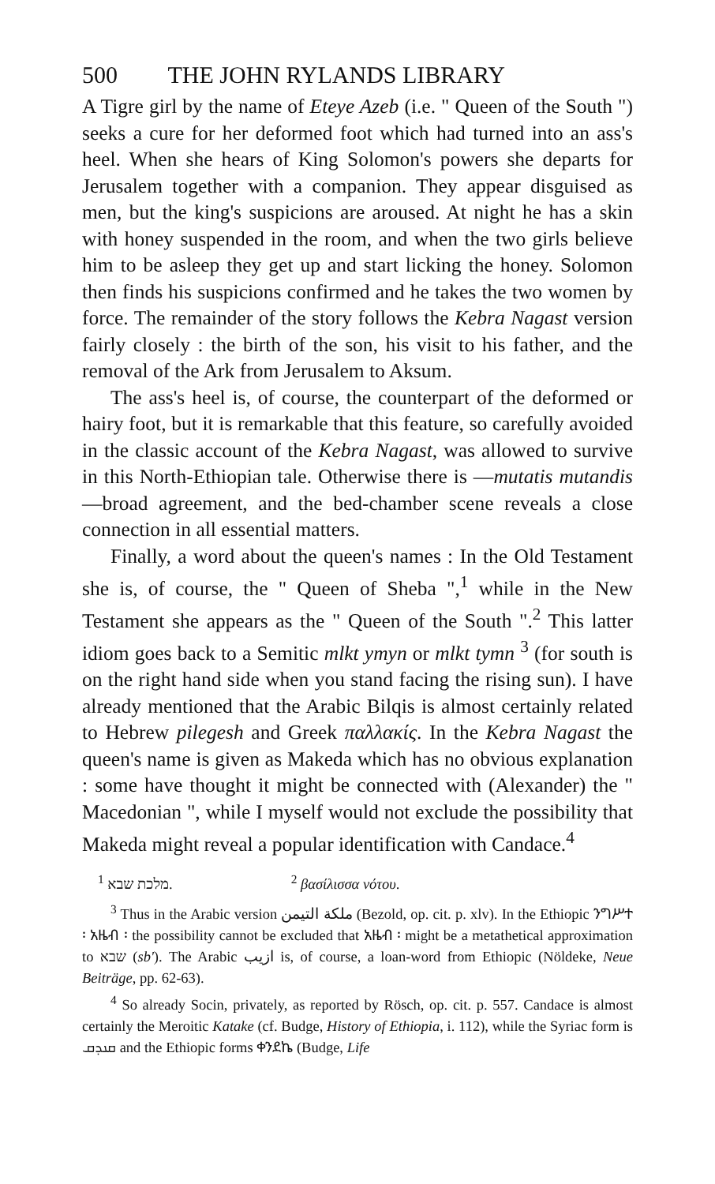500 THE JOHN RYLANDS LIBRARY
A Tigre girl by the name of Eteye Azeb (i.e. " Queen of the South ") seeks a cure for her deformed foot which had turned into an ass's heel. When she hears of King Solomon's powers she departs for Jerusalem together with a companion. They appear disguised as men, but the king's suspicions are aroused. At night he has a skin with honey suspended in the room, and when the two girls believe him to be asleep they get up and start licking the honey. Solomon then finds his suspicions confirmed and he takes the two women by force. The remainder of the story follows the Kebra Nagast version fairly closely : the birth of the son, his visit to his father, and the removal of the Ark from Jerusalem to Aksum.
The ass's heel is, of course, the counterpart of the deformed or hairy foot, but it is remarkable that this feature, so carefully avoided in the classic account of the Kebra Nagast, was allowed to survive in this North-Ethiopian tale. Otherwise there is —mutatis mutandis—broad agreement, and the bed-chamber scene reveals a close connection in all essential matters.
Finally, a word about the queen's names : In the Old Testament she is, of course, the " Queen of Sheba ",<sup>1</sup> while in the New Testament she appears as the " Queen of the South ".<sup>2</sup> This latter idiom goes back to a Semitic mlkt ymyn or mlkt tymn <sup>3</sup> (for south is on the right hand side when you stand facing the rising sun). I have already mentioned that the Arabic Bilqis is almost certainly related to Hebrew pilegesh and Greek παλλακίς. In the Kebra Nagast the queen's name is given as Makeda which has no obvious explanation : some have thought it might be connected with (Alexander) the " Macedonian ", while I myself would not exclude the possibility that Makeda might reveal a popular identification with Candace.<sup>4</sup>
<sup>1</sup> מלכת שבא. <sup>2</sup> βασίλισσα νότου.
<sup>3</sup> Thus in the Arabic version ملكة التيمن (Bezold, op. cit. p. xlv). In the Ethiopic ንግሥተ ፡ አዜብ ፡ the possibility cannot be excluded that አዜብ ፡ might be a metathetical approximation to שבא (sb'). The Arabic ازيب is, of course, a loan-word from Ethiopic (Nöldeke, Neue Beiträge, pp. 62-63).
<sup>4</sup> So already Socin, privately, as reported by Rösch, op. cit. p. 557. Candace is almost certainly the Meroitic Katake (cf. Budge, History of Ethiopia, i. 112), while the Syriac form is ܩܢܕܩ and the Ethiopic forms ቀንደኬ (Budge, Life